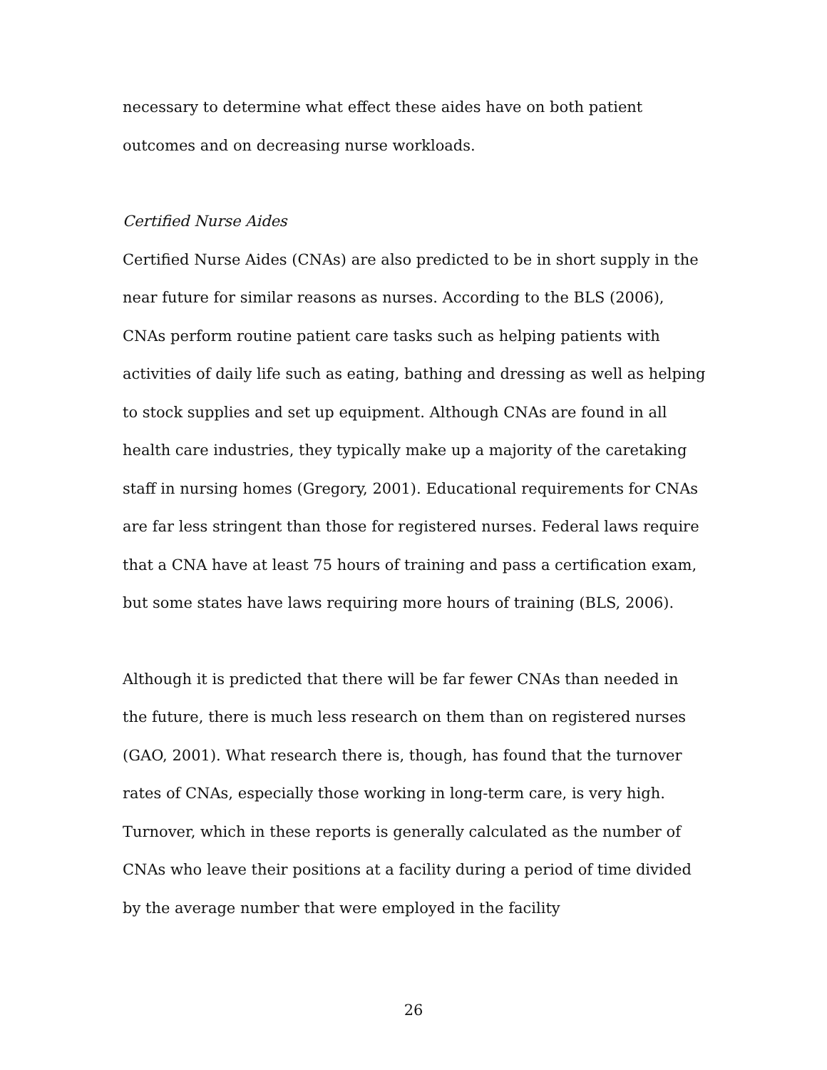necessary to determine what effect these aides have on both patient outcomes and on decreasing nurse workloads.
Certified Nurse Aides
Certified Nurse Aides (CNAs) are also predicted to be in short supply in the near future for similar reasons as nurses. According to the BLS (2006), CNAs perform routine patient care tasks such as helping patients with activities of daily life such as eating, bathing and dressing as well as helping to stock supplies and set up equipment. Although CNAs are found in all health care industries, they typically make up a majority of the caretaking staff in nursing homes (Gregory, 2001). Educational requirements for CNAs are far less stringent than those for registered nurses. Federal laws require that a CNA have at least 75 hours of training and pass a certification exam, but some states have laws requiring more hours of training (BLS, 2006).
Although it is predicted that there will be far fewer CNAs than needed in the future, there is much less research on them than on registered nurses (GAO, 2001). What research there is, though, has found that the turnover rates of CNAs, especially those working in long-term care, is very high. Turnover, which in these reports is generally calculated as the number of CNAs who leave their positions at a facility during a period of time divided by the average number that were employed in the facility
26